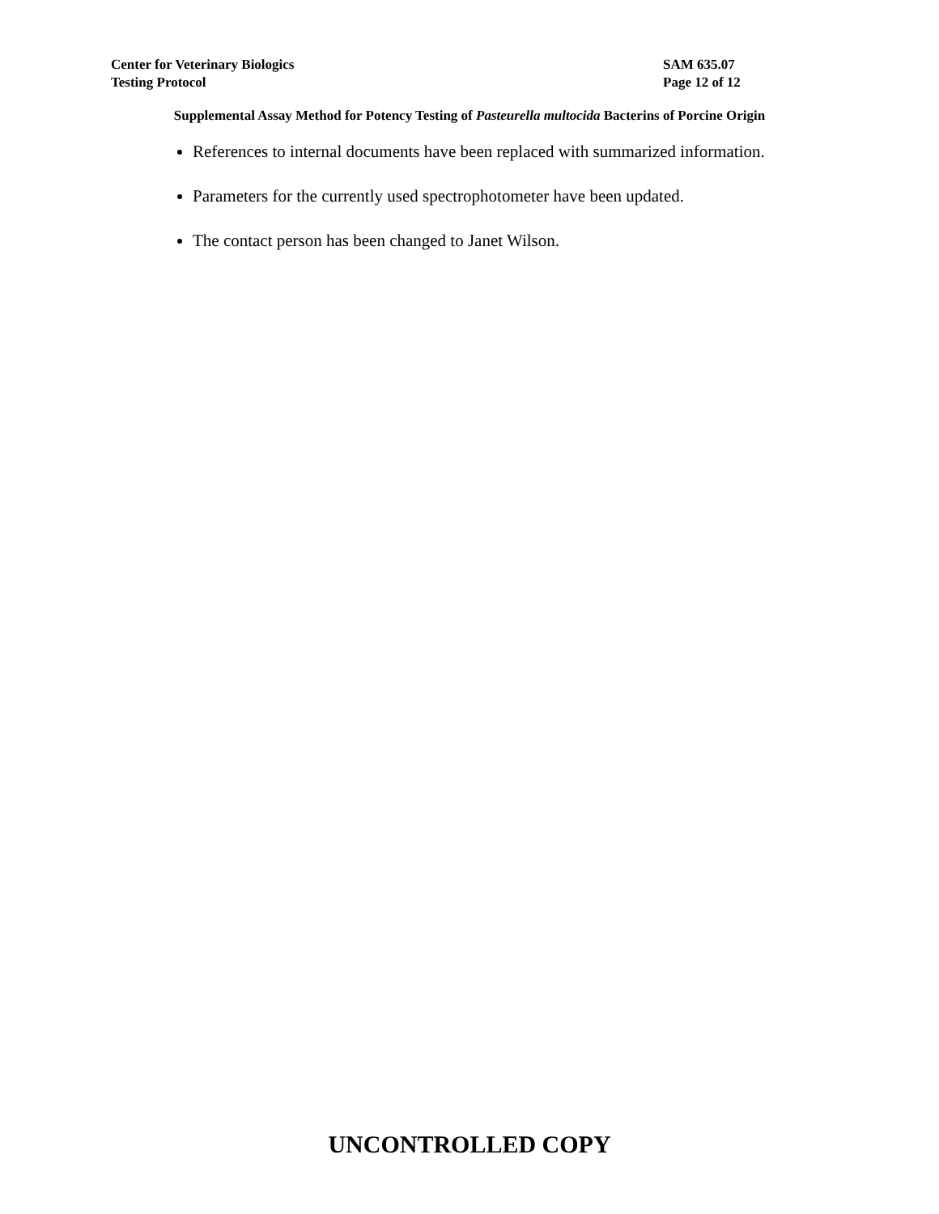Center for Veterinary Biologics SAM 635.07
Testing Protocol Page 12 of 12
Supplemental Assay Method for Potency Testing of Pasteurella multocida Bacterins of Porcine Origin
References to internal documents have been replaced with summarized information.
Parameters for the currently used spectrophotometer have been updated.
The contact person has been changed to Janet Wilson.
UNCONTROLLED COPY